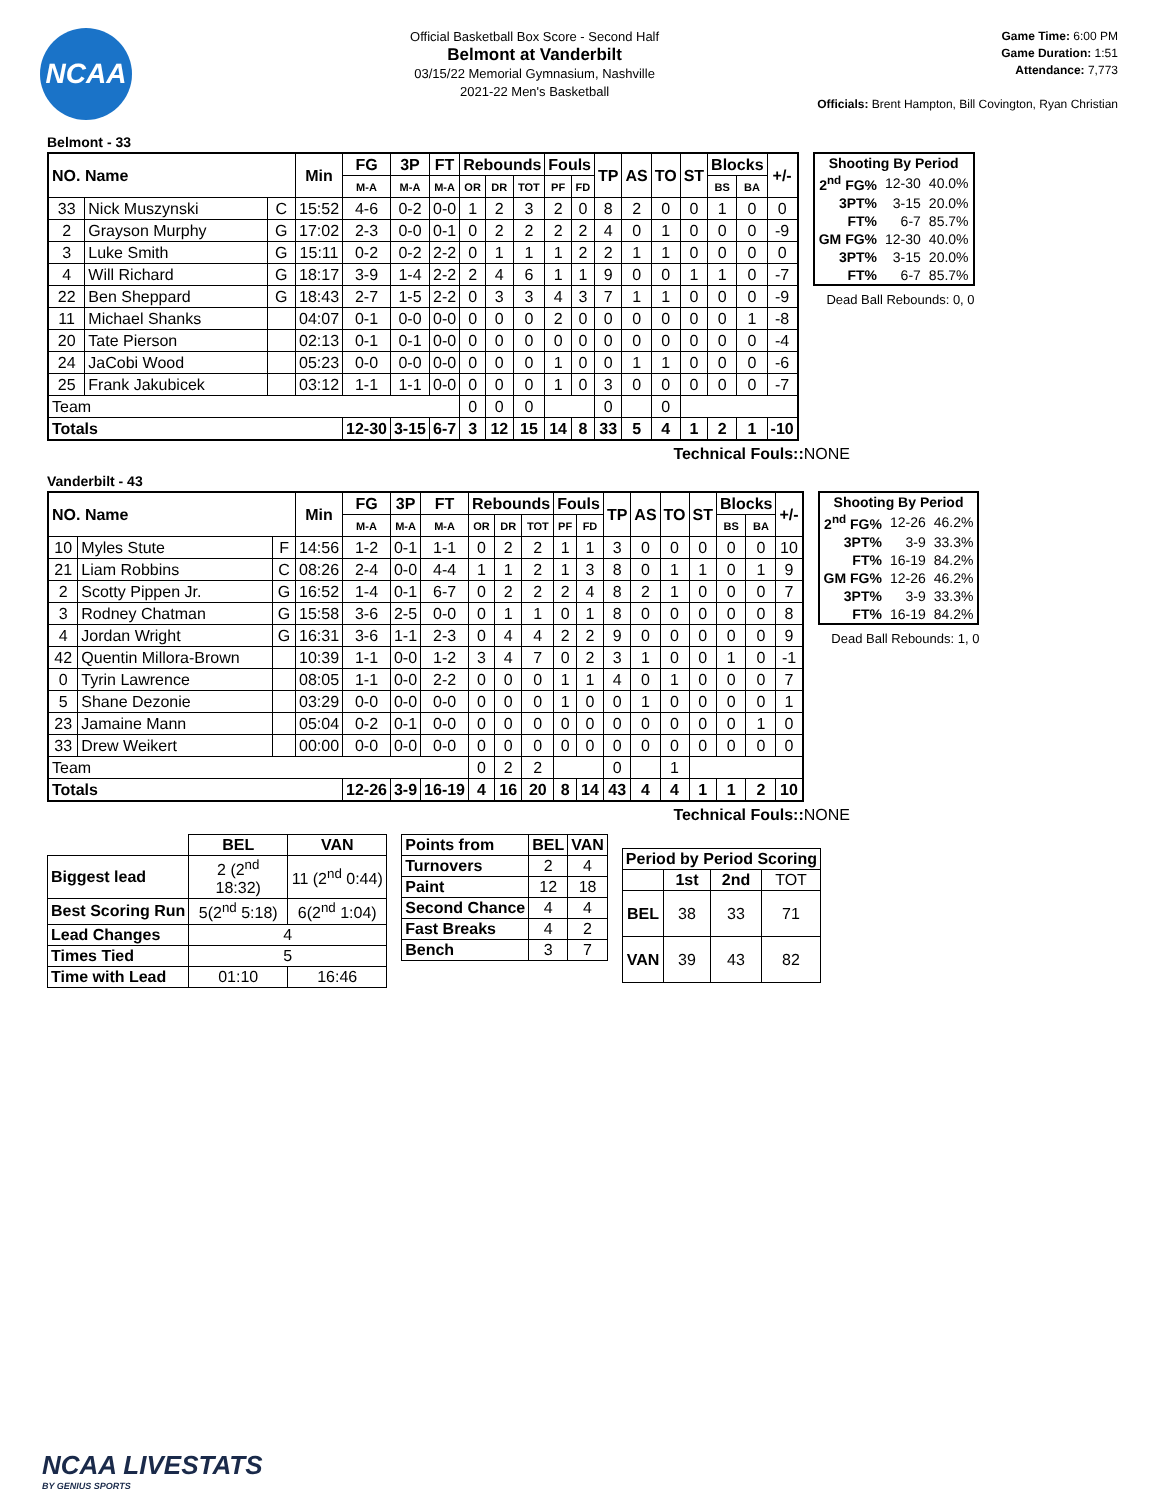NCAA
Official Basketball Box Score - Second Half
Belmont at Vanderbilt
03/15/22 Memorial Gymnasium, Nashville
2021-22 Men's Basketball
Game Time: 6:00 PM
Game Duration: 1:51
Attendance: 7,773
Officials: Brent Hampton, Bill Covington, Ryan Christian
Belmont - 33
| NO. Name | | | Min | FG | 3P | FT | Rebounds | | | Fouls | | TP | AS | TO | ST | Blocks | | +/- |
| --- | --- | --- | --- | --- | --- | --- | --- | --- | --- | --- | --- | --- | --- | --- | --- | --- | --- | --- |
| | | | | M-A | M-A | M-A | OR | DR | TOT | PF | FD | | | | | BS | BA | |
| 33 | Nick Muszynski | C | 15:52 | 4-6 | 0-2 | 0-0 | 1 | 2 | 3 | 2 | 0 | 8 | 2 | 0 | 0 | 1 | 0 | 0 |
| 2 | Grayson Murphy | G | 17:02 | 2-3 | 0-0 | 0-1 | 0 | 2 | 2 | 2 | 2 | 4 | 0 | 1 | 0 | 0 | 0 | -9 |
| 3 | Luke Smith | G | 15:11 | 0-2 | 0-2 | 2-2 | 0 | 1 | 1 | 1 | 2 | 2 | 1 | 1 | 0 | 0 | 0 | 0 |
| 4 | Will Richard | G | 18:17 | 3-9 | 1-4 | 2-2 | 2 | 4 | 6 | 1 | 1 | 9 | 0 | 0 | 1 | 1 | 0 | -7 |
| 22 | Ben Sheppard | G | 18:43 | 2-7 | 1-5 | 2-2 | 0 | 3 | 3 | 4 | 3 | 7 | 1 | 1 | 0 | 0 | 0 | -9 |
| 11 | Michael Shanks | | 04:07 | 0-1 | 0-0 | 0-0 | 0 | 0 | 0 | 2 | 0 | 0 | 0 | 0 | 0 | 0 | 1 | -8 |
| 20 | Tate Pierson | | 02:13 | 0-1 | 0-1 | 0-0 | 0 | 0 | 0 | 0 | 0 | 0 | 0 | 0 | 0 | 0 | 0 | -4 |
| 24 | JaCobi Wood | | 05:23 | 0-0 | 0-0 | 0-0 | 0 | 0 | 0 | 1 | 0 | 0 | 1 | 1 | 0 | 0 | 0 | -6 |
| 25 | Frank Jakubicek | | 03:12 | 1-1 | 1-1 | 0-0 | 0 | 0 | 0 | 1 | 0 | 3 | 0 | 0 | 0 | 0 | 0 | -7 |
| Team | | | | | | | 0 | 0 | 0 | | | 0 | | 0 | | | | |
| Totals | | | | 12-30 | 3-15 | 6-7 | 3 | 12 | 15 | 14 | 8 | 33 | 5 | 4 | 1 | 2 | 1 | -10 |
| Shooting By Period | | |
| --- | --- | --- |
| 2<sup>nd</sup> FG% | 12-30 | 40.0% |
| 3PT% | 3-15 | 20.0% |
| FT% | 6-7 | 85.7% |
| GM FG% | 12-30 | 40.0% |
| 3PT% | 3-15 | 20.0% |
| FT% | 6-7 | 85.7% |
Dead Ball Rebounds: 0, 0
Technical Fouls::NONE
Vanderbilt - 43
| NO. Name | | | Min | FG | 3P | FT | Rebounds | | | Fouls | | TP | AS | TO | ST | Blocks | | +/- |
| --- | --- | --- | --- | --- | --- | --- | --- | --- | --- | --- | --- | --- | --- | --- | --- | --- | --- | --- |
| | | | | M-A | M-A | M-A | OR | DR | TOT | PF | FD | | | | | BS | BA | |
| 10 | Myles Stute | F | 14:56 | 1-2 | 0-1 | 1-1 | 0 | 2 | 2 | 1 | 1 | 3 | 0 | 0 | 0 | 0 | 0 | 10 |
| 21 | Liam Robbins | C | 08:26 | 2-4 | 0-0 | 4-4 | 1 | 1 | 2 | 1 | 3 | 8 | 0 | 1 | 1 | 0 | 1 | 9 |
| 2 | Scotty Pippen Jr. | G | 16:52 | 1-4 | 0-1 | 6-7 | 0 | 2 | 2 | 2 | 4 | 8 | 2 | 1 | 0 | 0 | 0 | 7 |
| 3 | Rodney Chatman | G | 15:58 | 3-6 | 2-5 | 0-0 | 0 | 1 | 1 | 0 | 1 | 8 | 0 | 0 | 0 | 0 | 0 | 8 |
| 4 | Jordan Wright | G | 16:31 | 3-6 | 1-1 | 2-3 | 0 | 4 | 4 | 2 | 2 | 9 | 0 | 0 | 0 | 0 | 0 | 9 |
| 42 | Quentin Millora-Brown | | 10:39 | 1-1 | 0-0 | 1-2 | 3 | 4 | 7 | 0 | 2 | 3 | 1 | 0 | 0 | 1 | 0 | -1 |
| 0 | Tyrin Lawrence | | 08:05 | 1-1 | 0-0 | 2-2 | 0 | 0 | 0 | 1 | 1 | 4 | 0 | 1 | 0 | 0 | 0 | 7 |
| 5 | Shane Dezonie | | 03:29 | 0-0 | 0-0 | 0-0 | 0 | 0 | 0 | 1 | 0 | 0 | 1 | 0 | 0 | 0 | 0 | 1 |
| 23 | Jamaine Mann | | 05:04 | 0-2 | 0-1 | 0-0 | 0 | 0 | 0 | 0 | 0 | 0 | 0 | 0 | 0 | 0 | 1 | 0 |
| 33 | Drew Weikert | | 00:00 | 0-0 | 0-0 | 0-0 | 0 | 0 | 0 | 0 | 0 | 0 | 0 | 0 | 0 | 0 | 0 | 0 |
| Team | | | | | | | 0 | 2 | 2 | | | 0 | | 1 | | | | |
| Totals | | | | 12-26 | 3-9 | 16-19 | 4 | 16 | 20 | 8 | 14 | 43 | 4 | 4 | 1 | 1 | 2 | 10 |
| Shooting By Period | | |
| --- | --- | --- |
| 2<sup>nd</sup> FG% | 12-26 | 46.2% |
| 3PT% | 3-9 | 33.3% |
| FT% | 16-19 | 84.2% |
| GM FG% | 12-26 | 46.2% |
| 3PT% | 3-9 | 33.3% |
| FT% | 16-19 | 84.2% |
Dead Ball Rebounds: 1, 0
Technical Fouls::NONE
| | BEL | VAN |
| --- | --- | --- |
| Biggest lead | 2 (2<sup>nd</sup> 18:32) | 11 (2<sup>nd</sup> 0:44) |
| Best Scoring Run | 5(2<sup>nd</sup> 5:18) | 6(2<sup>nd</sup> 1:04) |
| Lead Changes | 4 | |
| Times Tied | 5 | |
| Time with Lead | 01:10 | 16:46 |
| Points from | BEL | VAN |
| --- | --- | --- |
| Turnovers | 2 | 4 |
| Paint | 12 | 18 |
| Second Chance | 4 | 4 |
| Fast Breaks | 4 | 2 |
| Bench | 3 | 7 |
| Period by Period Scoring | | | |
| --- | --- | --- | --- |
| | 1st | 2nd | TOT |
| BEL | 38 | 33 | 71 |
| VAN | 39 | 43 | 82 |
NCAA LIVESTATS
BY GENIUS SPORTS